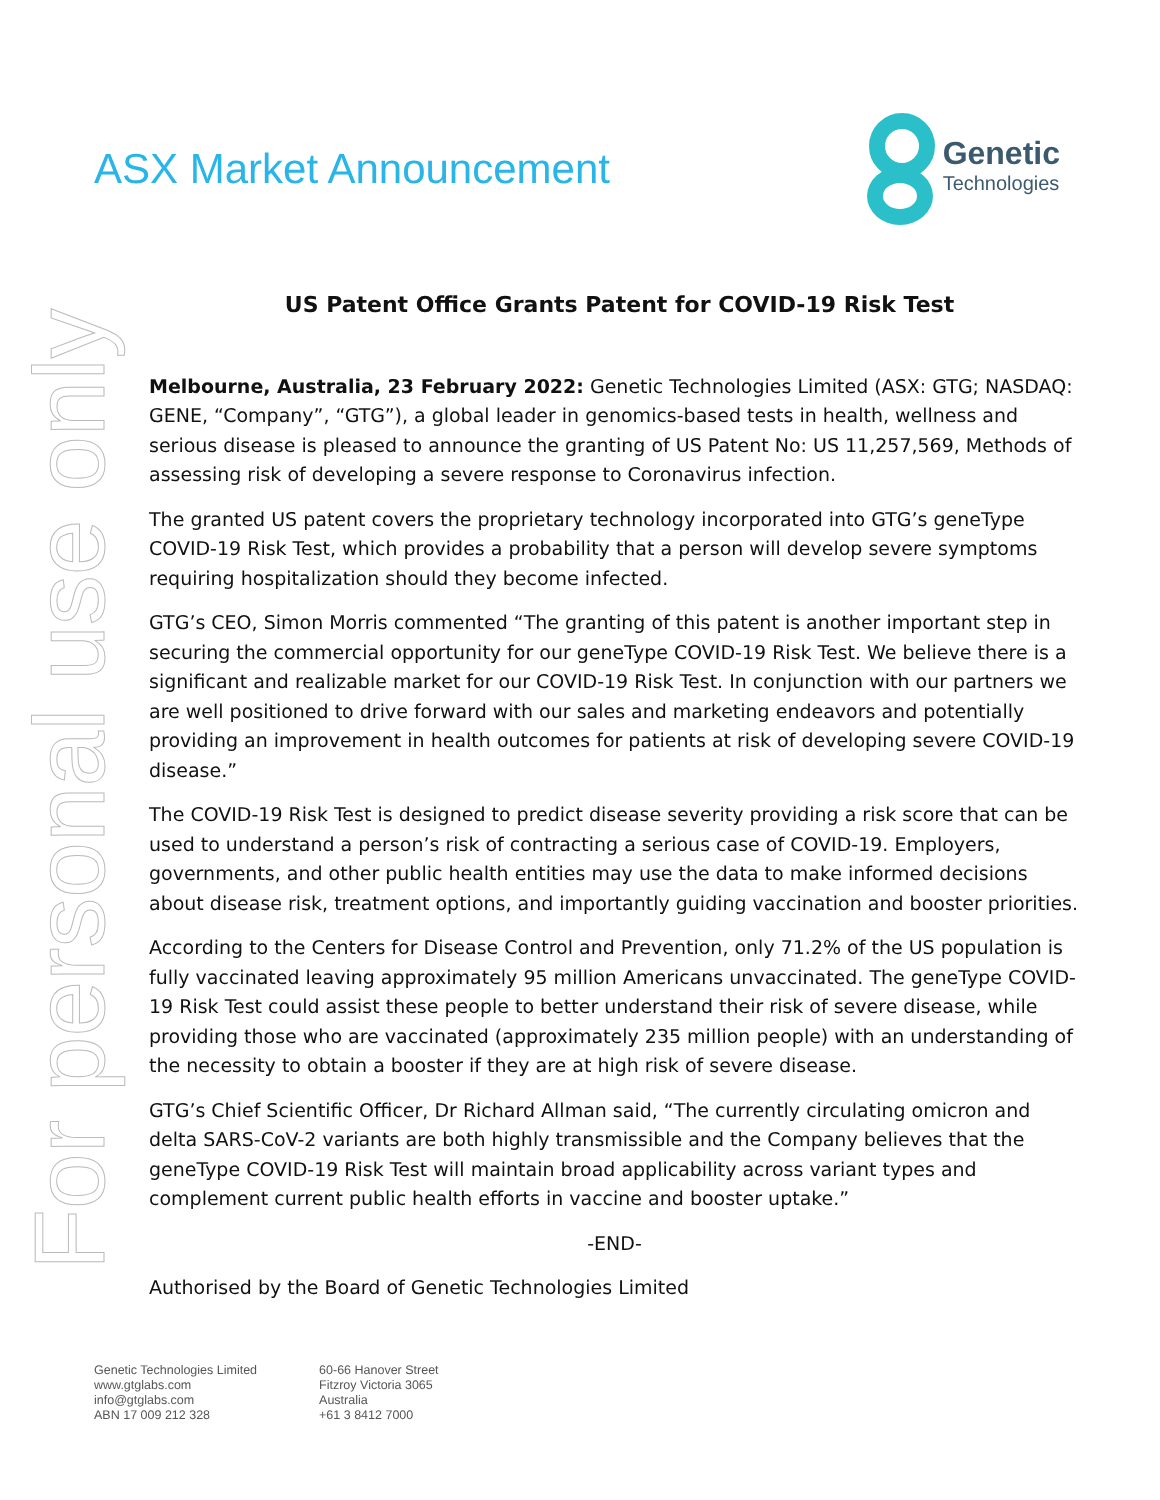For personal use only
ASX Market Announcement
Genetic
Technologies
US Patent Office Grants Patent for COVID-19 Risk Test
Melbourne, Australia, 23 February 2022: Genetic Technologies Limited (ASX: GTG; NASDAQ: GENE, “Company”, “GTG”), a global leader in genomics-based tests in health, wellness and serious disease is pleased to announce the granting of US Patent No: US 11,257,569, Methods of assessing risk of developing a severe response to Coronavirus infection.
The granted US patent covers the proprietary technology incorporated into GTG’s geneType COVID-19 Risk Test, which provides a probability that a person will develop severe symptoms requiring hospitalization should they become infected.
GTG’s CEO, Simon Morris commented “The granting of this patent is another important step in securing the commercial opportunity for our geneType COVID-19 Risk Test. We believe there is a significant and realizable market for our COVID-19 Risk Test. In conjunction with our partners we are well positioned to drive forward with our sales and marketing endeavors and potentially providing an improvement in health outcomes for patients at risk of developing severe COVID-19 disease.”
The COVID-19 Risk Test is designed to predict disease severity providing a risk score that can be used to understand a person’s risk of contracting a serious case of COVID-19. Employers, governments, and other public health entities may use the data to make informed decisions about disease risk, treatment options, and importantly guiding vaccination and booster priorities.
According to the Centers for Disease Control and Prevention, only 71.2% of the US population is fully vaccinated leaving approximately 95 million Americans unvaccinated. The geneType COVID-19 Risk Test could assist these people to better understand their risk of severe disease, while providing those who are vaccinated (approximately 235 million people) with an understanding of the necessity to obtain a booster if they are at high risk of severe disease.
GTG’s Chief Scientific Officer, Dr Richard Allman said, “The currently circulating omicron and delta SARS-CoV-2 variants are both highly transmissible and the Company believes that the geneType COVID-19 Risk Test will maintain broad applicability across variant types and complement current public health efforts in vaccine and booster uptake.”
-END-
Authorised by the Board of Genetic Technologies Limited
Genetic Technologies Limited
www.gtglabs.com
info@gtglabs.com
ABN 17 009 212 328
60-66 Hanover Street
Fitzroy Victoria 3065
Australia
+61 3 8412 7000